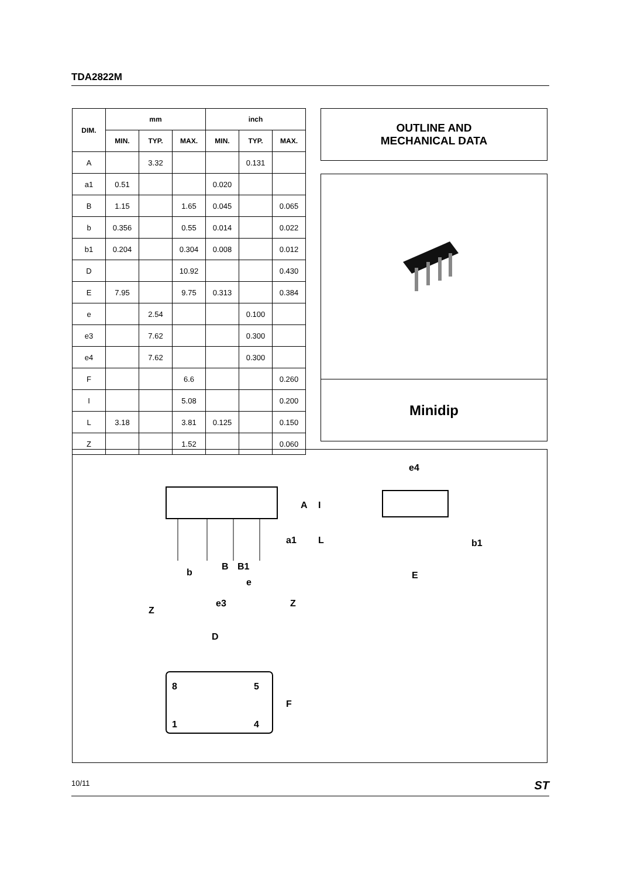TDA2822M
| DIM. | mm | | | inch | | |
| --- | --- | --- | --- | --- | --- | --- |
| | MIN. | TYP. | MAX. | MIN. | TYP. | MAX. |
| A | | 3.32 | | | 0.131 | |
| a1 | 0.51 | | | 0.020 | | |
| B | 1.15 | | 1.65 | 0.045 | | 0.065 |
| b | 0.356 | | 0.55 | 0.014 | | 0.022 |
| b1 | 0.204 | | 0.304 | 0.008 | | 0.012 |
| D | | | 10.92 | | | 0.430 |
| E | 7.95 | | 9.75 | 0.313 | | 0.384 |
| e | | 2.54 | | | 0.100 | |
| e3 | | 7.62 | | | 0.300 | |
| e4 | | 7.62 | | | 0.300 | |
| F | | | 6.6 | | | 0.260 |
| I | | | 5.08 | | | 0.200 |
| L | 3.18 | | 3.81 | 0.125 | | 0.150 |
| Z | | | 1.52 | | | 0.060 |
OUTLINE AND
MECHANICAL DATA
Minidip
A
I
a1
L
b
B
B1
e
e3
Z
Z
e4
b1
E
D
8
5
1
4
F
10/11 ST